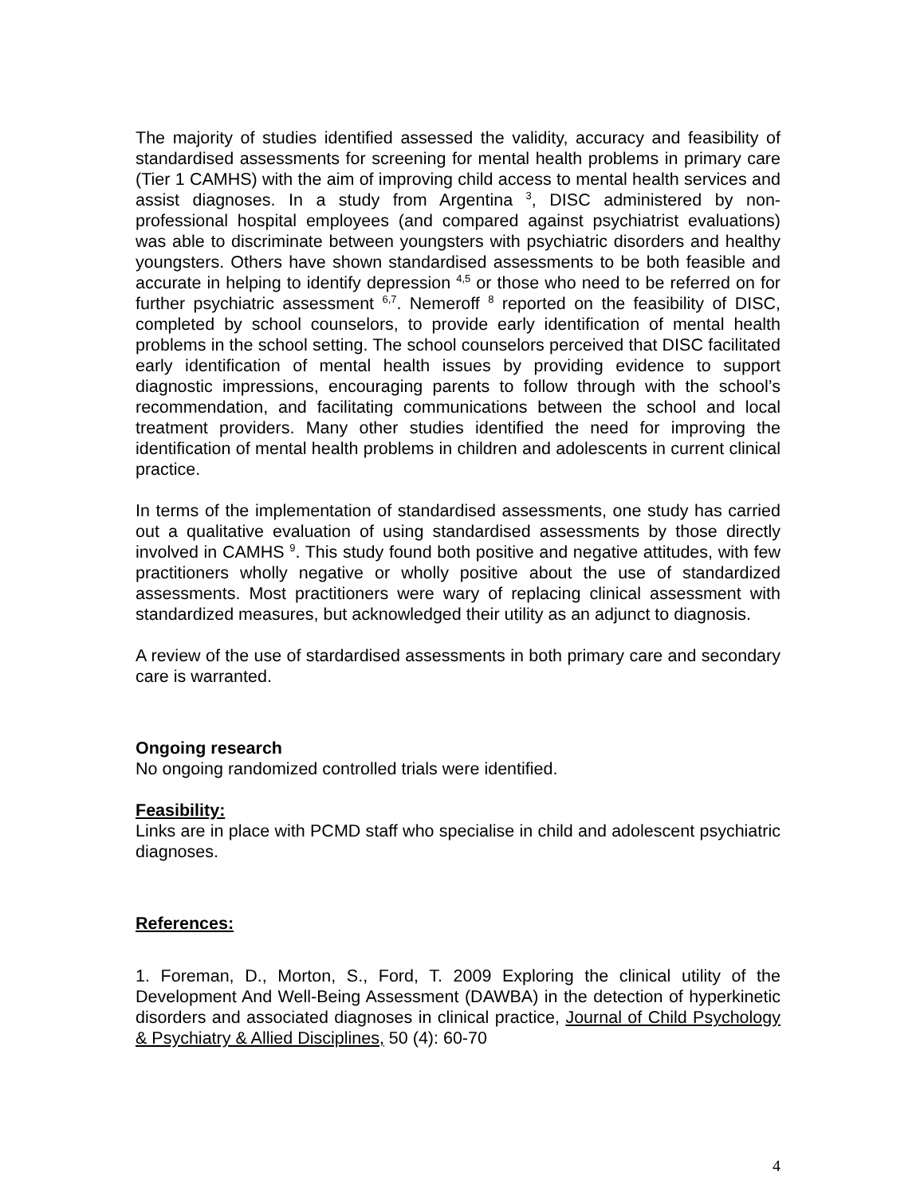The majority of studies identified assessed the validity, accuracy and feasibility of standardised assessments for screening for mental health problems in primary care (Tier 1 CAMHS) with the aim of improving child access to mental health services and assist diagnoses. In a study from Argentina <sup>3</sup>, DISC administered by non-professional hospital employees (and compared against psychiatrist evaluations) was able to discriminate between youngsters with psychiatric disorders and healthy youngsters. Others have shown standardised assessments to be both feasible and accurate in helping to identify depression <sup>4,5</sup> or those who need to be referred on for further psychiatric assessment <sup>6,7</sup>. Nemeroff <sup>8</sup> reported on the feasibility of DISC, completed by school counselors, to provide early identification of mental health problems in the school setting. The school counselors perceived that DISC facilitated early identification of mental health issues by providing evidence to support diagnostic impressions, encouraging parents to follow through with the school’s recommendation, and facilitating communications between the school and local treatment providers. Many other studies identified the need for improving the identification of mental health problems in children and adolescents in current clinical practice.
In terms of the implementation of standardised assessments, one study has carried out a qualitative evaluation of using standardised assessments by those directly involved in CAMHS <sup>9</sup>. This study found both positive and negative attitudes, with few practitioners wholly negative or wholly positive about the use of standardized assessments. Most practitioners were wary of replacing clinical assessment with standardized measures, but acknowledged their utility as an adjunct to diagnosis.
A review of the use of stardardised assessments in both primary care and secondary care is warranted.
Ongoing research
No ongoing randomized controlled trials were identified.
Feasibility:
Links are in place with PCMD staff who specialise in child and adolescent psychiatric diagnoses.
References:
1. Foreman, D., Morton, S., Ford, T. 2009 Exploring the clinical utility of the Development And Well-Being Assessment (DAWBA) in the detection of hyperkinetic disorders and associated diagnoses in clinical practice, Journal of Child Psychology & Psychiatry & Allied Disciplines, 50 (4): 60-70
4